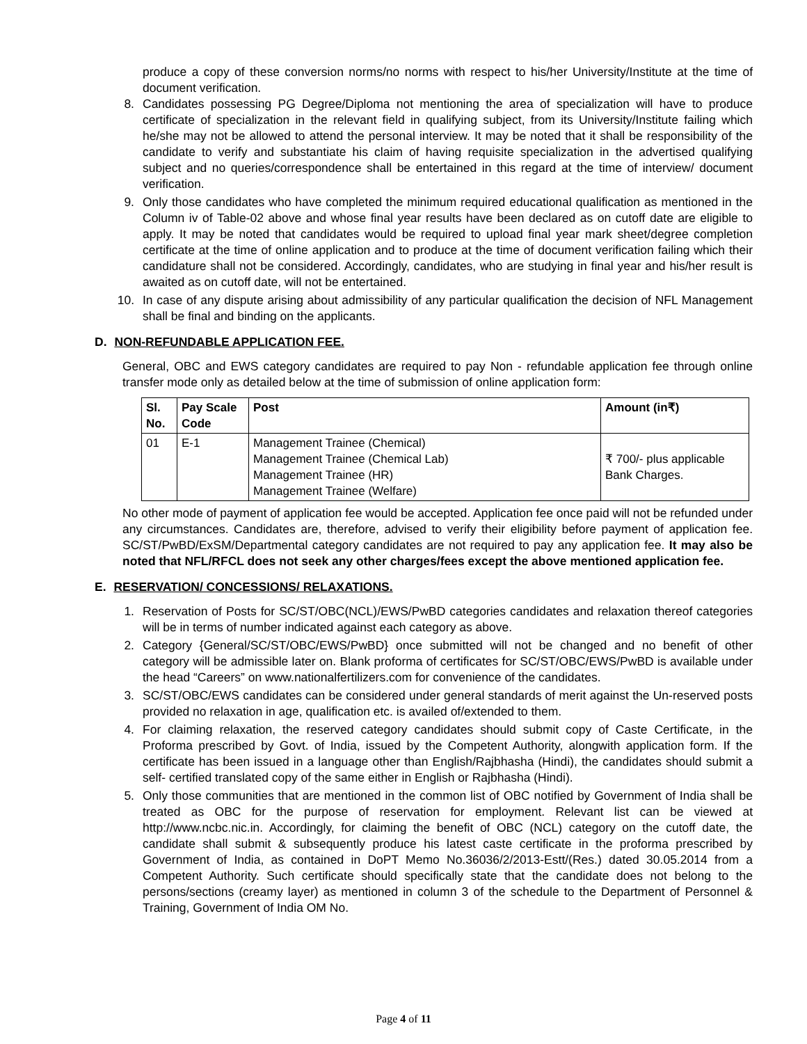produce a copy of these conversion norms/no norms with respect to his/her University/Institute at the time of document verification.
8. Candidates possessing PG Degree/Diploma not mentioning the area of specialization will have to produce certificate of specialization in the relevant field in qualifying subject, from its University/Institute failing which he/she may not be allowed to attend the personal interview. It may be noted that it shall be responsibility of the candidate to verify and substantiate his claim of having requisite specialization in the advertised qualifying subject and no queries/correspondence shall be entertained in this regard at the time of interview/ document verification.
9. Only those candidates who have completed the minimum required educational qualification as mentioned in the Column iv of Table-02 above and whose final year results have been declared as on cutoff date are eligible to apply. It may be noted that candidates would be required to upload final year mark sheet/degree completion certificate at the time of online application and to produce at the time of document verification failing which their candidature shall not be considered. Accordingly, candidates, who are studying in final year and his/her result is awaited as on cutoff date, will not be entertained.
10. In case of any dispute arising about admissibility of any particular qualification the decision of NFL Management shall be final and binding on the applicants.
D. NON-REFUNDABLE APPLICATION FEE.
General, OBC and EWS category candidates are required to pay Non - refundable application fee through online transfer mode only as detailed below at the time of submission of online application form:
| Sl. No. | Pay Scale Code | Post | Amount (in₹) |
| --- | --- | --- | --- |
| 01 | E-1 | Management Trainee (Chemical) Management Trainee (Chemical Lab) Management Trainee (HR) Management Trainee (Welfare) | ₹ 700/- plus applicable Bank Charges. |
No other mode of payment of application fee would be accepted. Application fee once paid will not be refunded under any circumstances. Candidates are, therefore, advised to verify their eligibility before payment of application fee. SC/ST/PwBD/ExSM/Departmental category candidates are not required to pay any application fee. It may also be noted that NFL/RFCL does not seek any other charges/fees except the above mentioned application fee.
E. RESERVATION/ CONCESSIONS/ RELAXATIONS.
1. Reservation of Posts for SC/ST/OBC(NCL)/EWS/PwBD categories candidates and relaxation thereof categories will be in terms of number indicated against each category as above.
2. Category {General/SC/ST/OBC/EWS/PwBD} once submitted will not be changed and no benefit of other category will be admissible later on. Blank proforma of certificates for SC/ST/OBC/EWS/PwBD is available under the head “Careers” on www.nationalfertilizers.com for convenience of the candidates.
3. SC/ST/OBC/EWS candidates can be considered under general standards of merit against the Un-reserved posts provided no relaxation in age, qualification etc. is availed of/extended to them.
4. For claiming relaxation, the reserved category candidates should submit copy of Caste Certificate, in the Proforma prescribed by Govt. of India, issued by the Competent Authority, alongwith application form. If the certificate has been issued in a language other than English/Rajbhasha (Hindi), the candidates should submit a self- certified translated copy of the same either in English or Rajbhasha (Hindi).
5. Only those communities that are mentioned in the common list of OBC notified by Government of India shall be treated as OBC for the purpose of reservation for employment. Relevant list can be viewed at http://www.ncbc.nic.in. Accordingly, for claiming the benefit of OBC (NCL) category on the cutoff date, the candidate shall submit & subsequently produce his latest caste certificate in the proforma prescribed by Government of India, as contained in DoPT Memo No.36036/2/2013-Estt/(Res.) dated 30.05.2014 from a Competent Authority. Such certificate should specifically state that the candidate does not belong to the persons/sections (creamy layer) as mentioned in column 3 of the schedule to the Department of Personnel & Training, Government of India OM No.
Page 4 of 11